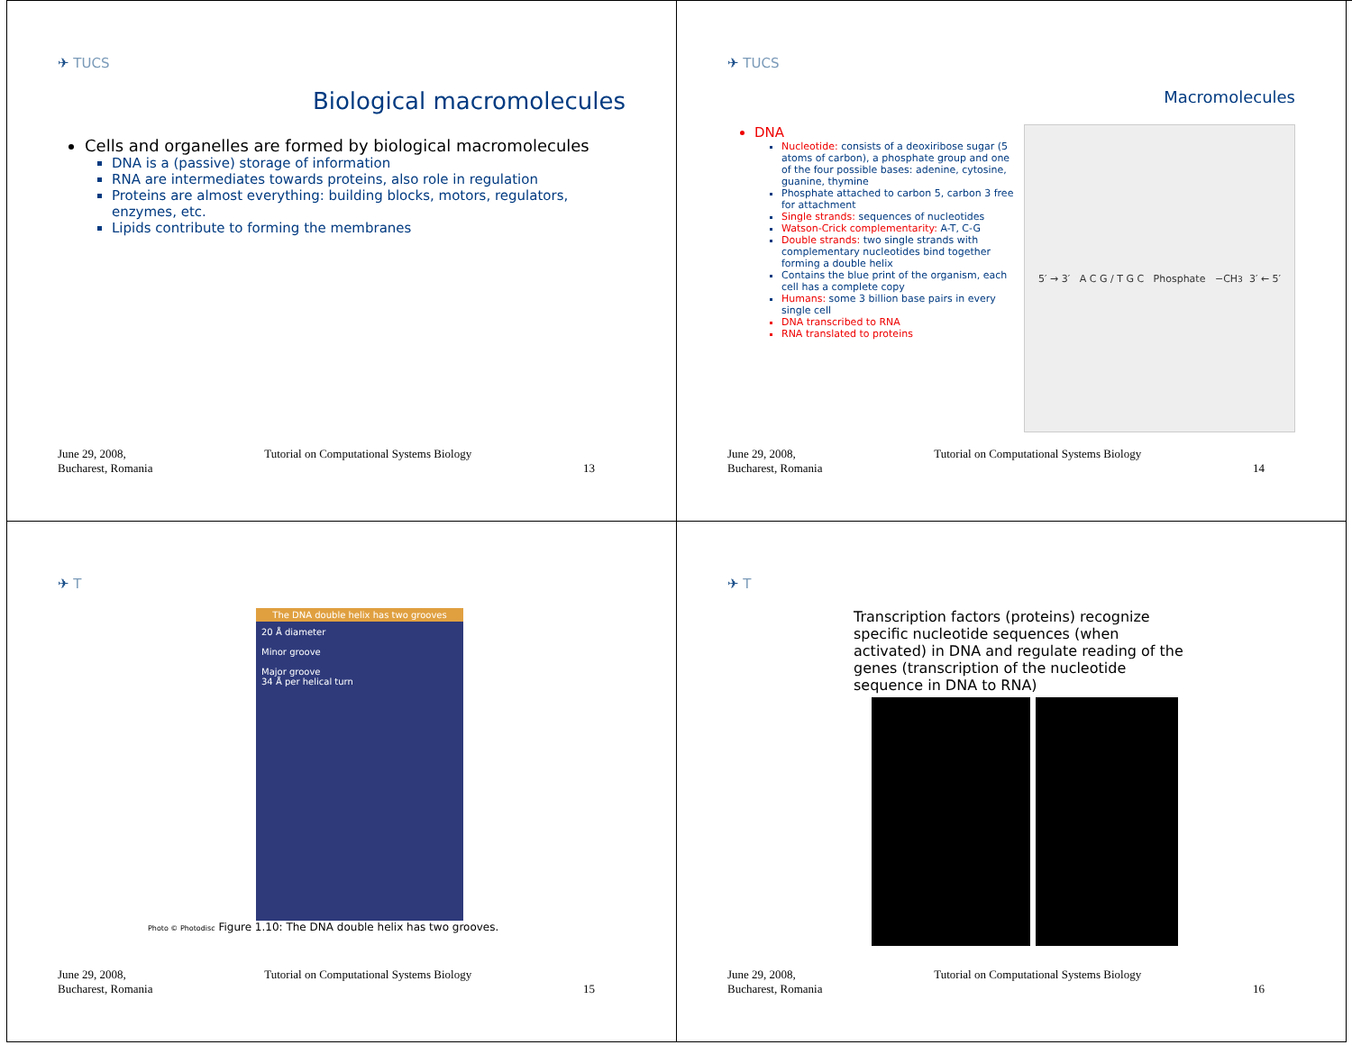✈ TUCS
Biological macromolecules
Cells and organelles are formed by biological macromolecules
DNA is a (passive) storage of information
RNA are intermediates towards proteins, also role in regulation
Proteins are almost everything: building blocks, motors, regulators, enzymes, etc.
Lipids contribute to forming the membranes
June 29, 2008,
Bucharest, Romania Tutorial on Computational Systems Biology
13
✈ TUCS
Macromolecules
DNA
Nucleotide: consists of a deoxiribose sugar (5 atoms of carbon), a phosphate group and one of the four possible bases: adenine, cytosine, guanine, thymine
Phosphate attached to carbon 5, carbon 3 free for attachment
Single strands: sequences of nucleotides
Watson-Crick complementarity: A-T, C-G
Double strands: two single strands with complementary nucleotides bind together forming a double helix
Contains the blue print of the organism, each cell has a complete copy
Humans: some 3 billion base pairs in every single cell
DNA transcribed to RNA
RNA translated to proteins
5′ → 3′ A C G / T G C Phosphate −CH<sub>3</sub> 3′ ← 5′
June 29, 2008,
Bucharest, Romania Tutorial on Computational Systems Biology
14
✈ T
The DNA double helix has two grooves
20 Å diameter
Minor groove
Major groove
34 Å per helical turn
Photo © Photodisc Figure 1.10: The DNA double helix has two grooves.
June 29, 2008,
Bucharest, Romania Tutorial on Computational Systems Biology
15
✈ T
Transcription factors (proteins) recognize specific nucleotide sequences (when activated) in DNA and regulate reading of the genes (transcription of the nucleotide sequence in DNA to RNA)
June 29, 2008,
Bucharest, Romania Tutorial on Computational Systems Biology
16